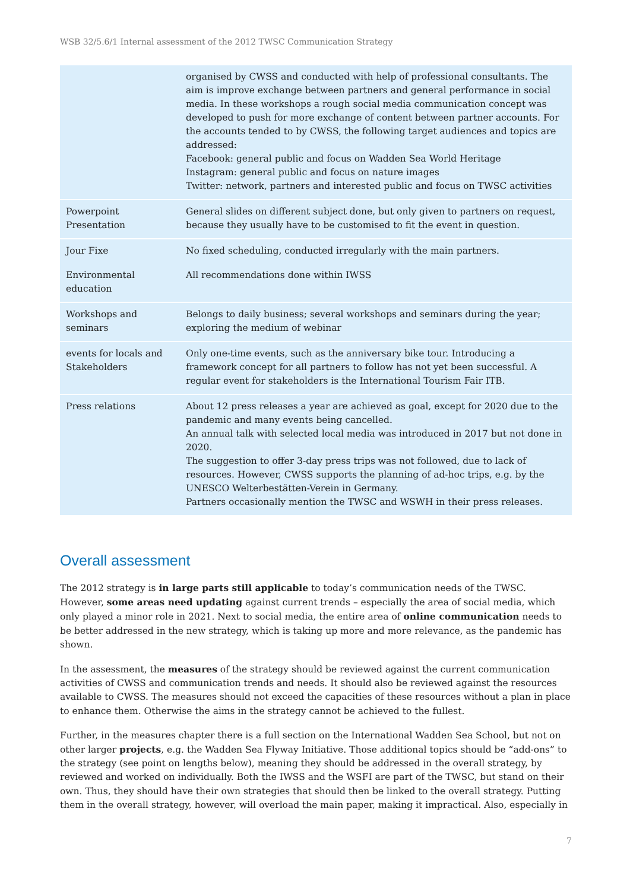WSB 32/5.6/1 Internal assessment of the 2012 TWSC Communication Strategy
| | organised by CWSS and conducted with help of professional consultants. The aim is improve exchange between partners and general performance in social media. In these workshops a rough social media communication concept was developed to push for more exchange of content between partner accounts. For the accounts tended to by CWSS, the following target audiences and topics are addressed: Facebook: general public and focus on Wadden Sea World Heritage Instagram: general public and focus on nature images Twitter: network, partners and interested public and focus on TWSC activities |
| Powerpoint Presentation | General slides on different subject done, but only given to partners on request, because they usually have to be customised to fit the event in question. |
| Jour Fixe | No fixed scheduling, conducted irregularly with the main partners. |
| Environmental education | All recommendations done within IWSS |
| Workshops and seminars | Belongs to daily business; several workshops and seminars during the year; exploring the medium of webinar |
| events for locals and Stakeholders | Only one-time events, such as the anniversary bike tour. Introducing a framework concept for all partners to follow has not yet been successful. A regular event for stakeholders is the International Tourism Fair ITB. |
| Press relations | About 12 press releases a year are achieved as goal, except for 2020 due to the pandemic and many events being cancelled. An annual talk with selected local media was introduced in 2017 but not done in 2020. The suggestion to offer 3-day press trips was not followed, due to lack of resources. However, CWSS supports the planning of ad-hoc trips, e.g. by the UNESCO Welterbestätten-Verein in Germany. Partners occasionally mention the TWSC and WSWH in their press releases. |
Overall assessment
The 2012 strategy is in large parts still applicable to today’s communication needs of the TWSC. However, some areas need updating against current trends – especially the area of social media, which only played a minor role in 2021. Next to social media, the entire area of online communication needs to be better addressed in the new strategy, which is taking up more and more relevance, as the pandemic has shown.
In the assessment, the measures of the strategy should be reviewed against the current communication activities of CWSS and communication trends and needs. It should also be reviewed against the resources available to CWSS. The measures should not exceed the capacities of these resources without a plan in place to enhance them. Otherwise the aims in the strategy cannot be achieved to the fullest.
Further, in the measures chapter there is a full section on the International Wadden Sea School, but not on other larger projects, e.g. the Wadden Sea Flyway Initiative. Those additional topics should be “add-ons” to the strategy (see point on lengths below), meaning they should be addressed in the overall strategy, by reviewed and worked on individually. Both the IWSS and the WSFI are part of the TWSC, but stand on their own. Thus, they should have their own strategies that should then be linked to the overall strategy. Putting them in the overall strategy, however, will overload the main paper, making it impractical. Also, especially in
7